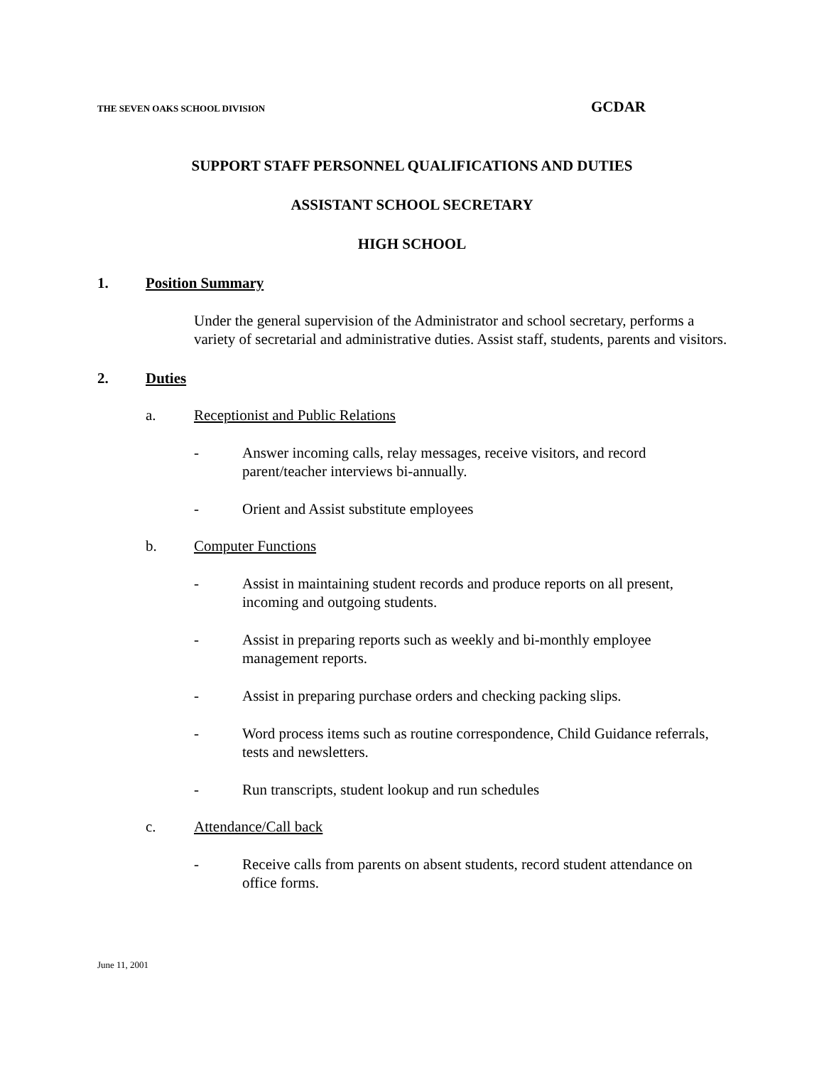THE SEVEN OAKS SCHOOL DIVISION GCDAR
SUPPORT STAFF PERSONNEL QUALIFICATIONS AND DUTIES
ASSISTANT SCHOOL SECRETARY
HIGH SCHOOL
1. Position Summary
Under the general supervision of the Administrator and school secretary, performs a variety of secretarial and administrative duties. Assist staff, students, parents and visitors.
2. Duties
a. Receptionist and Public Relations
- Answer incoming calls, relay messages, receive visitors, and record parent/teacher interviews bi-annually.
- Orient and Assist substitute employees
b. Computer Functions
- Assist in maintaining student records and produce reports on all present, incoming and outgoing students.
- Assist in preparing reports such as weekly and bi-monthly employee management reports.
- Assist in preparing purchase orders and checking packing slips.
- Word process items such as routine correspondence, Child Guidance referrals, tests and newsletters.
- Run transcripts, student lookup and run schedules
c. Attendance/Call back
- Receive calls from parents on absent students, record student attendance on office forms.
June 11, 2001